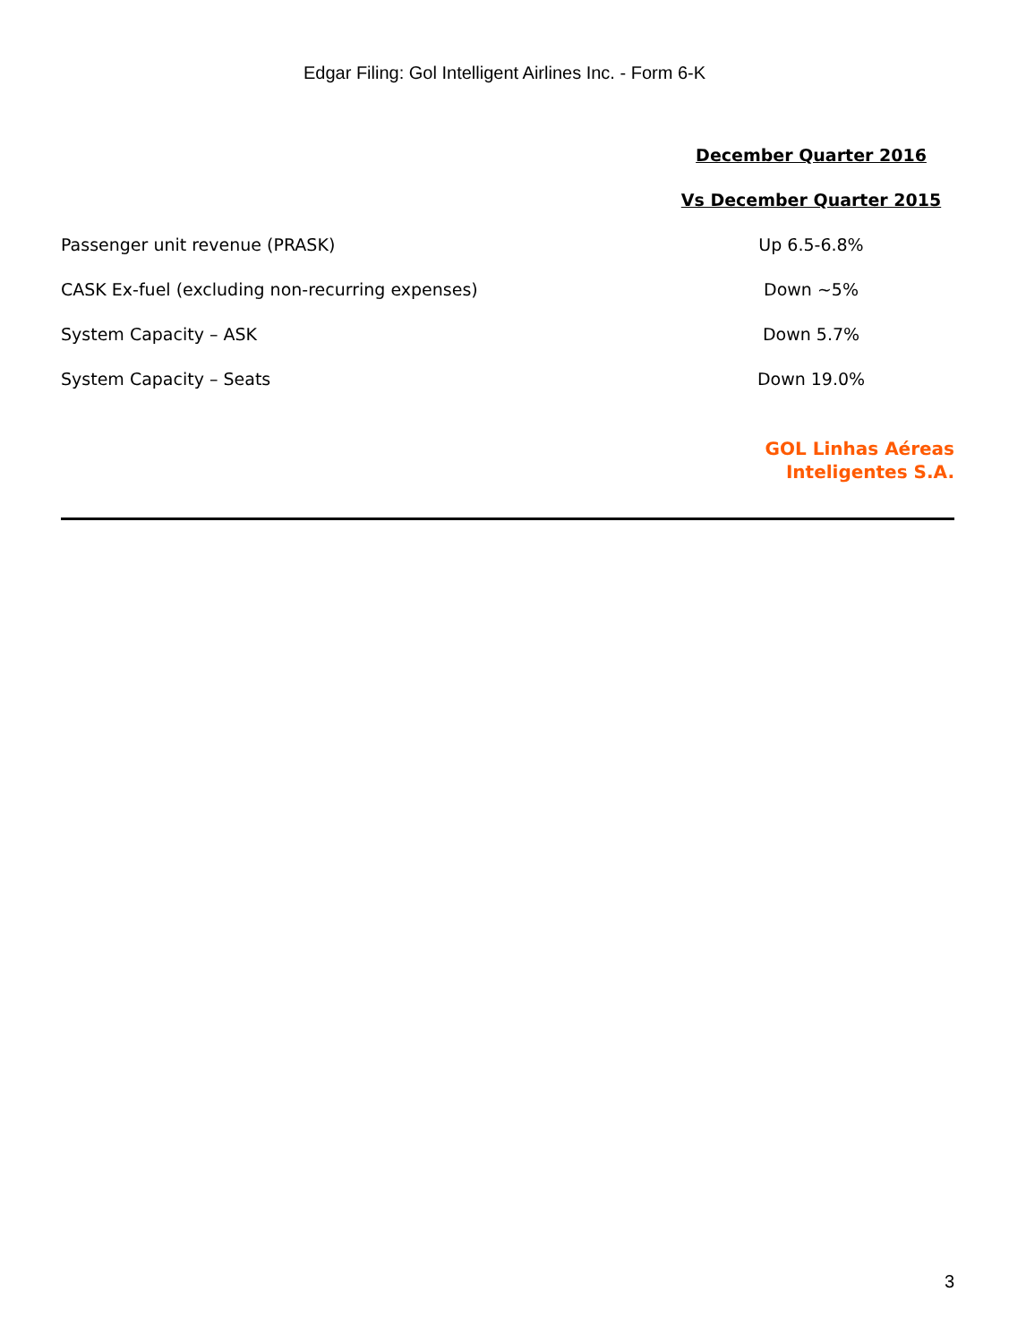Edgar Filing: Gol Intelligent Airlines Inc. - Form 6-K
| | December Quarter 2016 |
| | Vs December Quarter 2015 |
| Passenger unit revenue (PRASK) | Up 6.5-6.8% |
| CASK Ex-fuel (excluding non-recurring expenses) | Down ~5% |
| System Capacity – ASK | Down 5.7% |
| System Capacity – Seats | Down 19.0% |
GOL Linhas Aéreas
Inteligentes S.A.
3